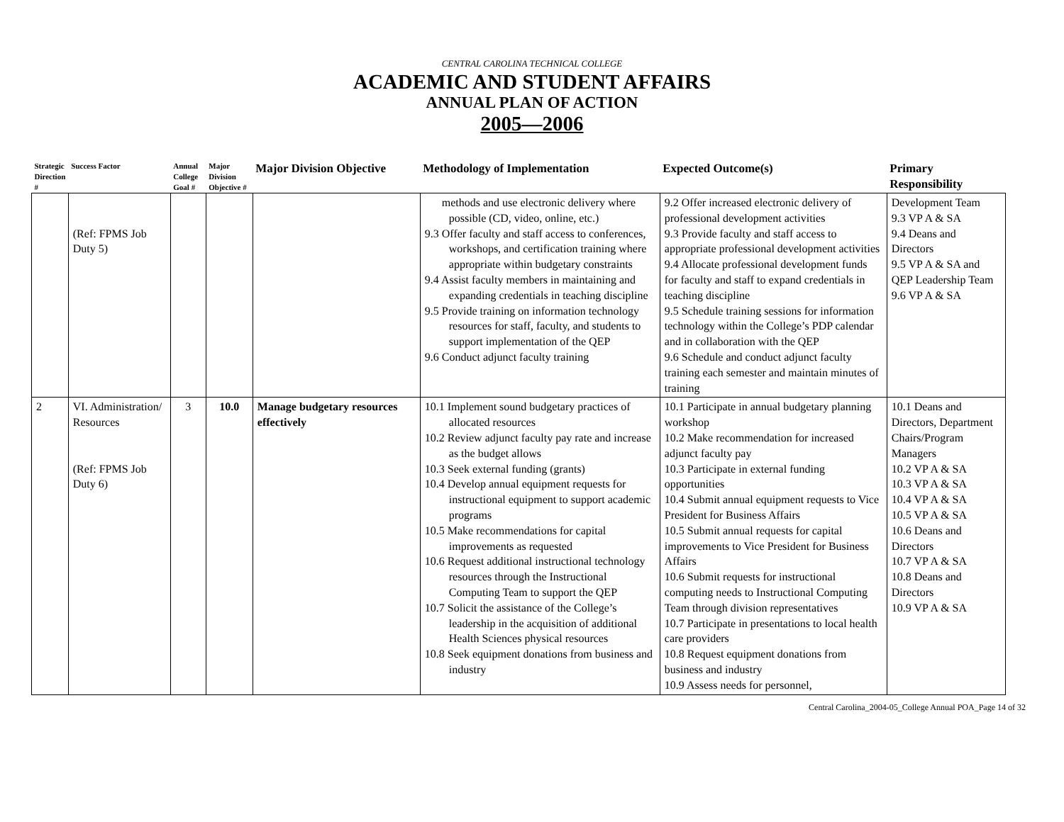CENTRAL CAROLINA TECHNICAL COLLEGE
ACADEMIC AND STUDENT AFFAIRS
ANNUAL PLAN OF ACTION
2005—2006
| Strategic Direction # | Success Factor | Annual College Goal # | Major Division Objective # | Major Division Objective | Methodology of Implementation | Expected Outcome(s) | Primary Responsibility |
| --- | --- | --- | --- | --- | --- | --- | --- |
| | (Ref: FPMS Job Duty 5) | | | | methods and use electronic delivery where possible (CD, video, online, etc.) 9.3 Offer faculty and staff access to conferences, workshops, and certification training where appropriate within budgetary constraints 9.4 Assist faculty members in maintaining and expanding credentials in teaching discipline 9.5 Provide training on information technology resources for staff, faculty, and students to support implementation of the QEP 9.6 Conduct adjunct faculty training | 9.2 Offer increased electronic delivery of professional development activities 9.3 Provide faculty and staff access to appropriate professional development activities 9.4 Allocate professional development funds for faculty and staff to expand credentials in teaching discipline 9.5 Schedule training sessions for information technology within the College’s PDP calendar and in collaboration with the QEP 9.6 Schedule and conduct adjunct faculty training each semester and maintain minutes of training | Development Team 9.3 VP A & SA 9.4 Deans and Directors 9.5 VP A & SA and QEP Leadership Team 9.6 VP A & SA |
| 2 | VI. Administration/ Resources (Ref: FPMS Job Duty 6) | 3 | 10.0 | Manage budgetary resources effectively | 10.1 Implement sound budgetary practices of allocated resources 10.2 Review adjunct faculty pay rate and increase as the budget allows 10.3 Seek external funding (grants) 10.4 Develop annual equipment requests for instructional equipment to support academic programs 10.5 Make recommendations for capital improvements as requested 10.6 Request additional instructional technology resources through the Instructional Computing Team to support the QEP 10.7 Solicit the assistance of the College’s leadership in the acquisition of additional Health Sciences physical resources 10.8 Seek equipment donations from business and industry | 10.1 Participate in annual budgetary planning workshop 10.2 Make recommendation for increased adjunct faculty pay 10.3 Participate in external funding opportunities 10.4 Submit annual equipment requests to Vice President for Business Affairs 10.5 Submit annual requests for capital improvements to Vice President for Business Affairs 10.6 Submit requests for instructional computing needs to Instructional Computing Team through division representatives 10.7 Participate in presentations to local health care providers 10.8 Request equipment donations from business and industry 10.9 Assess needs for personnel, | 10.1 Deans and Directors, Department Chairs/Program Managers 10.2 VP A & SA 10.3 VP A & SA 10.4 VP A & SA 10.5 VP A & SA 10.6 Deans and Directors 10.7 VP A & SA 10.8 Deans and Directors 10.9 VP A & SA |
Central Carolina_2004-05_College Annual POA_Page 14 of 32